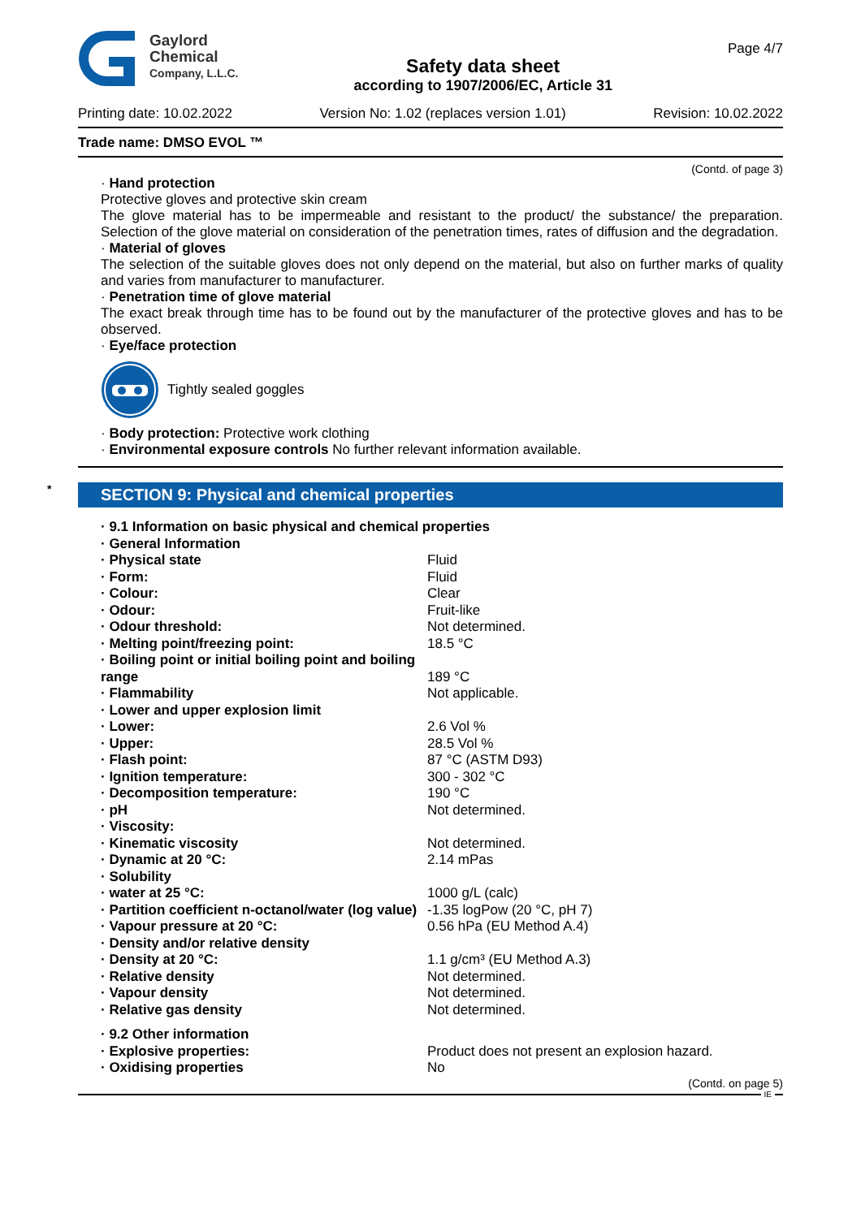Gaylord
Chemical
Company, L.L.C.
Safety data sheet
according to 1907/2006/EC, Article 31
Page 4/7
Printing date: 10.02.2022 Version No: 1.02 (replaces version 1.01) Revision: 10.02.2022
Trade name: DMSO EVOL ™
(Contd. of page 3)
· Hand protection
Protective gloves and protective skin cream
The glove material has to be impermeable and resistant to the product/ the substance/ the preparation. Selection of the glove material on consideration of the penetration times, rates of diffusion and the degradation.
· Material of gloves
The selection of the suitable gloves does not only depend on the material, but also on further marks of quality and varies from manufacturer to manufacturer.
· Penetration time of glove material
The exact break through time has to be found out by the manufacturer of the protective gloves and has to be observed.
· Eye/face protection
Tightly sealed goggles
· Body protection: Protective work clothing
· Environmental exposure controls No further relevant information available.
* SECTION 9: Physical and chemical properties
| · 9.1 Information on basic physical and chemical properties | |
| · General Information | |
| · Physical state | Fluid |
| · Form: | Fluid |
| · Colour: | Clear |
| · Odour: | Fruit-like |
| · Odour threshold: | Not determined. |
| · Melting point/freezing point: | 18.5 °C |
| · Boiling point or initial boiling point and boiling range | 189 °C |
| · Flammability | Not applicable. |
| · Lower and upper explosion limit | |
| · Lower: | 2.6 Vol % |
| · Upper: | 28.5 Vol % |
| · Flash point: | 87 °C (ASTM D93) |
| · Ignition temperature: | 300 - 302 °C |
| · Decomposition temperature: | 190 °C |
| · pH | Not determined. |
| · Viscosity: | |
| · Kinematic viscosity | Not determined. |
| · Dynamic at 20 °C: | 2.14 mPas |
| · Solubility | |
| · water at 25 °C: | 1000 g/L (calc) |
| · Partition coefficient n-octanol/water (log value) | -1.35 logPow (20 °C, pH 7) |
| · Vapour pressure at 20 °C: | 0.56 hPa (EU Method A.4) |
| · Density and/or relative density | |
| · Density at 20 °C: | 1.1 g/cm³ (EU Method A.3) |
| · Relative density | Not determined. |
| · Vapour density | Not determined. |
| · Relative gas density | Not determined. |
| · 9.2 Other information | |
| · Explosive properties: | Product does not present an explosion hazard. |
| · Oxidising properties | No |
(Contd. on page 5)
IE